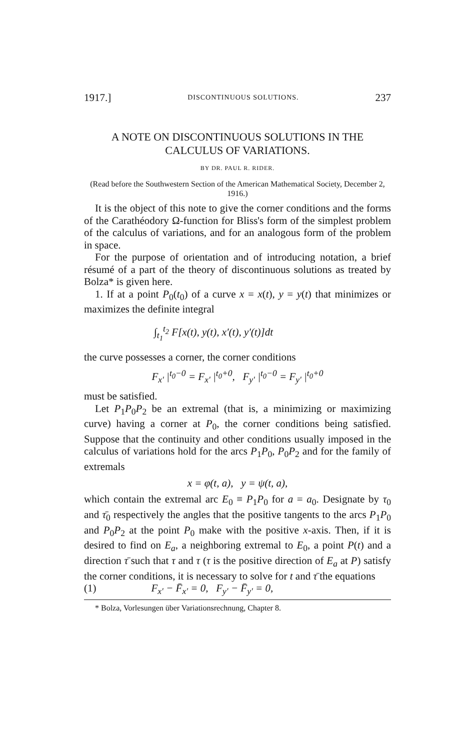1917.] DISCONTINUOUS SOLUTIONS. 237
A NOTE ON DISCONTINUOUS SOLUTIONS IN THE CALCULUS OF VARIATIONS.
BY DR. PAUL R. RIDER.
(Read before the Southwestern Section of the American Mathematical Society, December 2, 1916.)
It is the object of this note to give the corner conditions and the forms of the Carathéodory Ω-function for Bliss's form of the simplest problem of the calculus of variations, and for an analogous form of the problem in space.
For the purpose of orientation and of introducing notation, a brief résumé of a part of the theory of discontinuous solutions as treated by Bolza* is given here.
1. If at a point P<sub>0</sub>(t<sub>0</sub>) of a curve x = x(t), y = y(t) that minimizes or maximizes the definite integral
∫<sub>t<sub>1</sub></sub><sup>t<sub>2</sub></sup> F[x(t), y(t), x′(t), y′(t)]dt
the curve possesses a corner, the corner conditions
F<sub>x′</sub> |<sup>t<sub>0</sub>−0</sup> = F<sub>x′</sub> |<sup>t<sub>0</sub>+0</sup>, F<sub>y′</sub> |<sup>t<sub>0</sub>−0</sup> = F<sub>y′</sub> |<sup>t<sub>0</sub>+0</sup>
must be satisfied.
Let P<sub>1</sub>P<sub>0</sub>P<sub>2</sub> be an extremal (that is, a minimizing or maximizing curve) having a corner at P<sub>0</sub>, the corner conditions being satisfied. Suppose that the continuity and other conditions usually imposed in the calculus of variations hold for the arcs P<sub>1</sub>P<sub>0</sub>, P<sub>0</sub>P<sub>2</sub> and for the family of extremals
x = φ(t, a), y = ψ(t, a),
which contain the extremal arc E<sub>0</sub> ≡ P<sub>1</sub>P<sub>0</sub> for a = a<sub>0</sub>. Designate by τ<sub>0</sub> and τ̄<sub>0</sub> respectively the angles that the positive tangents to the arcs P<sub>1</sub>P<sub>0</sub> and P<sub>0</sub>P<sub>2</sub> at the point P<sub>0</sub> make with the positive x-axis. Then, if it is desired to find on E<sub>a</sub>, a neighboring extremal to E<sub>0</sub>, a point P(t) and a direction τ̄ such that τ and τ (τ is the positive direction of E<sub>a</sub> at P) satisfy the corner conditions, it is necessary to solve for t and τ̄ the equations
(1) F<sub>x′</sub> − F̄<sub>x′</sub> = 0, F<sub>y′</sub> − F̄<sub>y′</sub> = 0,
* Bolza, Vorlesungen über Variationsrechnung, Chapter 8.